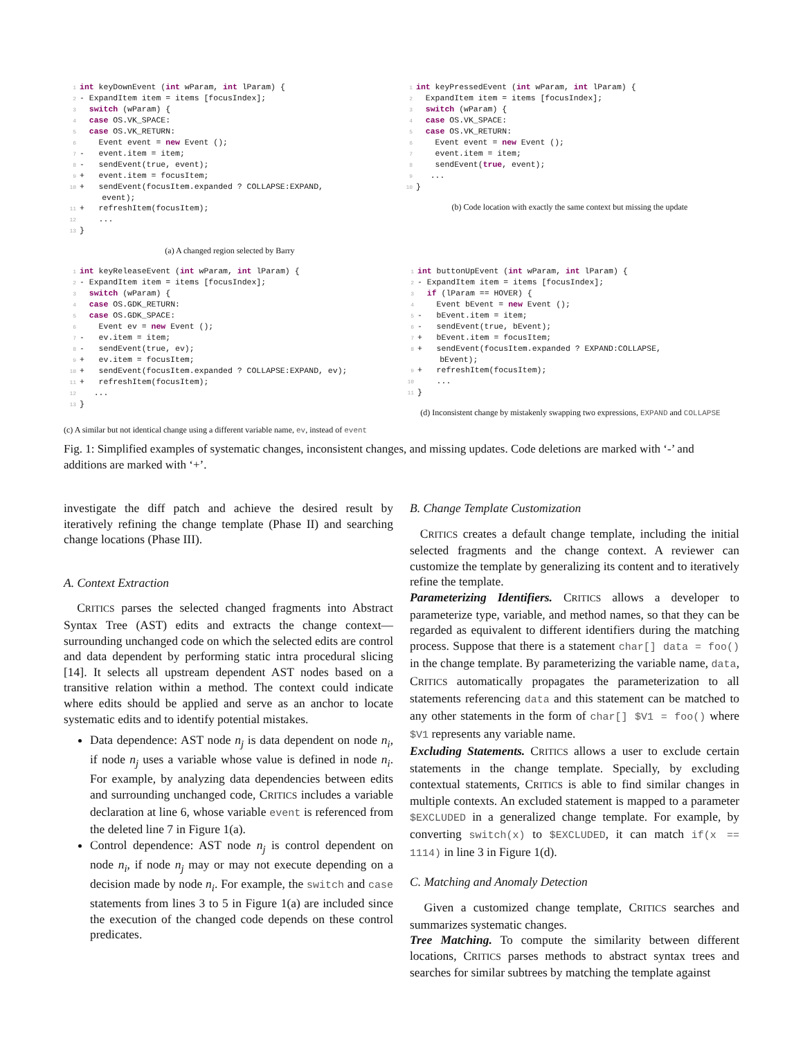1 int keyDownEvent (int wParam, int lParam) {
2- ExpandItem item = items [focusIndex];
3  switch (wParam) {
4  case OS.VK_SPACE:
5  case OS.VK_RETURN:
6    Event event = new Event ();
7-   event.item = item;
8-   sendEvent(true, event);
9+   event.item = focusItem;
10+   sendEvent(focusItem.expanded ? COLLAPSE:EXPAND,
        event);
11+   refreshItem(focusItem);
12    ...
13}
(a) A changed region selected by Barry
1 int keyPressedEvent (int wParam, int lParam) {
2  ExpandItem item = items [focusIndex];
3  switch (wParam) {
4  case OS.VK_SPACE:
5  case OS.VK_RETURN:
6    Event event = new Event ();
7    event.item = item;
8    sendEvent(true, event);
9   ...
10}
(b) Code location with exactly the same context but missing the update
1 int keyReleaseEvent (int wParam, int lParam) {
2- ExpandItem item = items [focusIndex];
3  switch (wParam) {
4  case OS.GDK_RETURN:
5  case OS.GDK_SPACE:
6    Event ev = new Event ();
7-   ev.item = item;
8-   sendEvent(true, ev);
9+   ev.item = focusItem;
10+   sendEvent(focusItem.expanded ? COLLAPSE:EXPAND, ev);
11+   refreshItem(focusItem);
12   ...
13}
(c) A similar but not identical change using a different variable name, ev, instead of event
1 int buttonUpEvent (int wParam, int lParam) {
2- ExpandItem item = items [focusIndex];
3  if (lParam == HOVER) {
4    Event bEvent = new Event ();
5-   bEvent.item = item;
6-   sendEvent(true, bEvent);
7+   bEvent.item = focusItem;
8+   sendEvent(focusItem.expanded ? EXPAND:COLLAPSE,
        bEvent);
9+   refreshItem(focusItem);
10    ...
11}
(d) Inconsistent change by mistakenly swapping two expressions, EXPAND and COLLAPSE
Fig. 1: Simplified examples of systematic changes, inconsistent changes, and missing updates. Code deletions are marked with ‘-’ and additions are marked with ‘+’.
investigate the diff patch and achieve the desired result by iteratively refining the change template (Phase II) and searching change locations (Phase III).
A. Context Extraction
CRITICS parses the selected changed fragments into Abstract Syntax Tree (AST) edits and extracts the change context—surrounding unchanged code on which the selected edits are control and data dependent by performing static intra procedural slicing [14]. It selects all upstream dependent AST nodes based on a transitive relation within a method. The context could indicate where edits should be applied and serve as an anchor to locate systematic edits and to identify potential mistakes.
Data dependence: AST node n<sub>j</sub> is data dependent on node n<sub>i</sub>, if node n<sub>j</sub> uses a variable whose value is defined in node n<sub>i</sub>. For example, by analyzing data dependencies between edits and surrounding unchanged code, CRITICS includes a variable declaration at line 6, whose variable event is referenced from the deleted line 7 in Figure 1(a).
Control dependence: AST node n<sub>j</sub> is control dependent on node n<sub>i</sub>, if node n<sub>j</sub> may or may not execute depending on a decision made by node n<sub>i</sub>. For example, the switch and case statements from lines 3 to 5 in Figure 1(a) are included since the execution of the changed code depends on these control predicates.
B. Change Template Customization
CRITICS creates a default change template, including the initial selected fragments and the change context. A reviewer can customize the template by generalizing its content and to iteratively refine the template.
Parameterizing Identifiers. CRITICS allows a developer to parameterize type, variable, and method names, so that they can be regarded as equivalent to different identifiers during the matching process. Suppose that there is a statement char[] data = foo() in the change template. By parameterizing the variable name, data, CRITICS automatically propagates the parameterization to all statements referencing data and this statement can be matched to any other statements in the form of char[] $V1 = foo() where $V1 represents any variable name.
Excluding Statements. CRITICS allows a user to exclude certain statements in the change template. Specially, by excluding contextual statements, CRITICS is able to find similar changes in multiple contexts. An excluded statement is mapped to a parameter $EXCLUDED in a generalized change template. For example, by converting switch(x) to $EXCLUDED, it can match if(x == 1114) in line 3 in Figure 1(d).
C. Matching and Anomaly Detection
Given a customized change template, CRITICS searches and summarizes systematic changes.
Tree Matching. To compute the similarity between different locations, CRITICS parses methods to abstract syntax trees and searches for similar subtrees by matching the template against